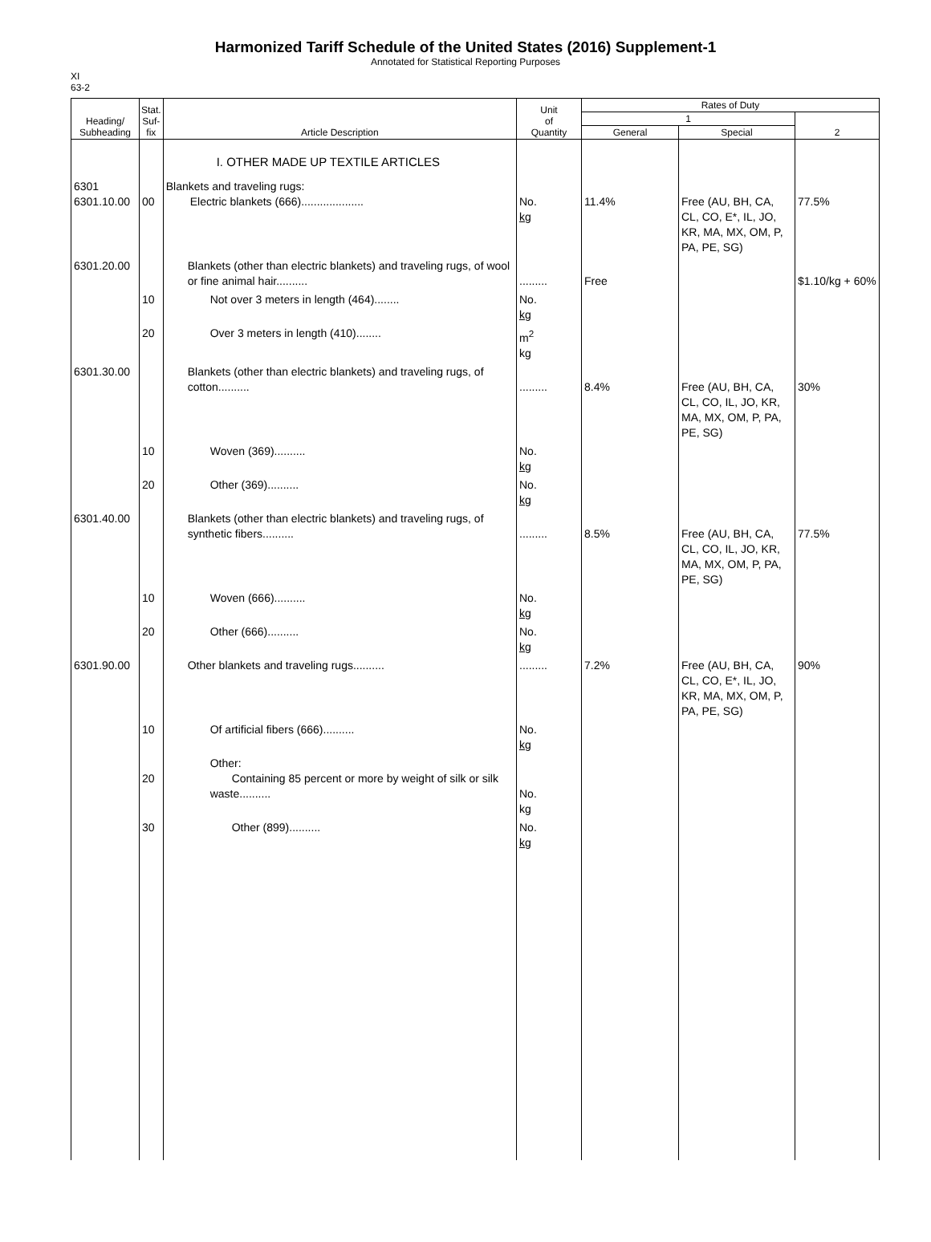Harmonized Tariff Schedule of the United States (2016) Supplement-1
Annotated for Statistical Reporting Purposes
XI
63-2
| Heading/ Subheading | Stat. Suf- fix | Article Description | Unit of Quantity | Rates of Duty | | |
| --- | --- | --- | --- | --- | --- | --- |
| | | | | 1 | | 2 |
| | | | | General | Special | |
| | | I. OTHER MADE UP TEXTILE ARTICLES | | | | |
| 6301 6301.10.00 | 00 | Blankets and traveling rugs: Electric blankets (666).................... | No. kg | 11.4% | Free (AU, BH, CA, CL, CO, E*, IL, JO, KR, MA, MX, OM, P, PA, PE, SG) | 77.5% |
| 6301.20.00 | | Blankets (other than electric blankets) and traveling rugs, of wool or fine animal hair.......... | ......... | Free | | $1.10/kg + 60% |
| | 10 | Not over 3 meters in length (464)........ | No. kg | | | |
| | 20 | Over 3 meters in length (410)........ | m<sup>2</sup> kg | | | |
| 6301.30.00 | | Blankets (other than electric blankets) and traveling rugs, of cotton.......... | ......... | 8.4% | Free (AU, BH, CA, CL, CO, IL, JO, KR, MA, MX, OM, P, PA, PE, SG) | 30% |
| | 10 | Woven (369).......... | No. kg | | | |
| | 20 | Other (369).......... | No. kg | | | |
| 6301.40.00 | | Blankets (other than electric blankets) and traveling rugs, of synthetic fibers.......... | ......... | 8.5% | Free (AU, BH, CA, CL, CO, IL, JO, KR, MA, MX, OM, P, PA, PE, SG) | 77.5% |
| | 10 | Woven (666).......... | No. kg | | | |
| | 20 | Other (666).......... | No. kg | | | |
| 6301.90.00 | | Other blankets and traveling rugs.......... | ......... | 7.2% | Free (AU, BH, CA, CL, CO, E*, IL, JO, KR, MA, MX, OM, P, PA, PE, SG) | 90% |
| | 10 | Of artificial fibers (666).......... | No. kg | | | |
| | 20 | Other: Containing 85 percent or more by weight of silk or silk waste.......... | No. kg | | | |
| | 30 | Other (899).......... | No. kg | | | |